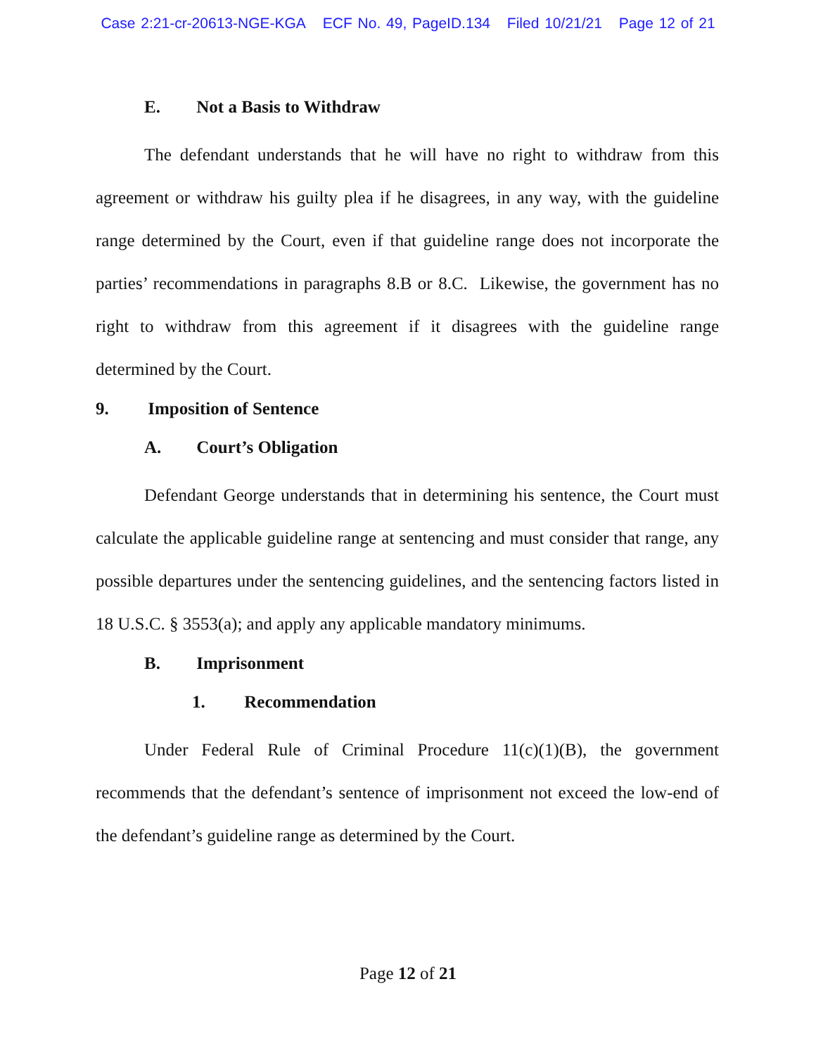Case 2:21-cr-20613-NGE-KGA ECF No. 49, PageID.134 Filed 10/21/21 Page 12 of 21
E. Not a Basis to Withdraw
The defendant understands that he will have no right to withdraw from this agreement or withdraw his guilty plea if he disagrees, in any way, with the guideline range determined by the Court, even if that guideline range does not incorporate the parties’ recommendations in paragraphs 8.B or 8.C. Likewise, the government has no right to withdraw from this agreement if it disagrees with the guideline range determined by the Court.
9. Imposition of Sentence
A. Court’s Obligation
Defendant George understands that in determining his sentence, the Court must calculate the applicable guideline range at sentencing and must consider that range, any possible departures under the sentencing guidelines, and the sentencing factors listed in 18 U.S.C. § 3553(a); and apply any applicable mandatory minimums.
B. Imprisonment
1. Recommendation
Under Federal Rule of Criminal Procedure 11(c)(1)(B), the government recommends that the defendant’s sentence of imprisonment not exceed the low-end of the defendant’s guideline range as determined by the Court.
Page 12 of 21